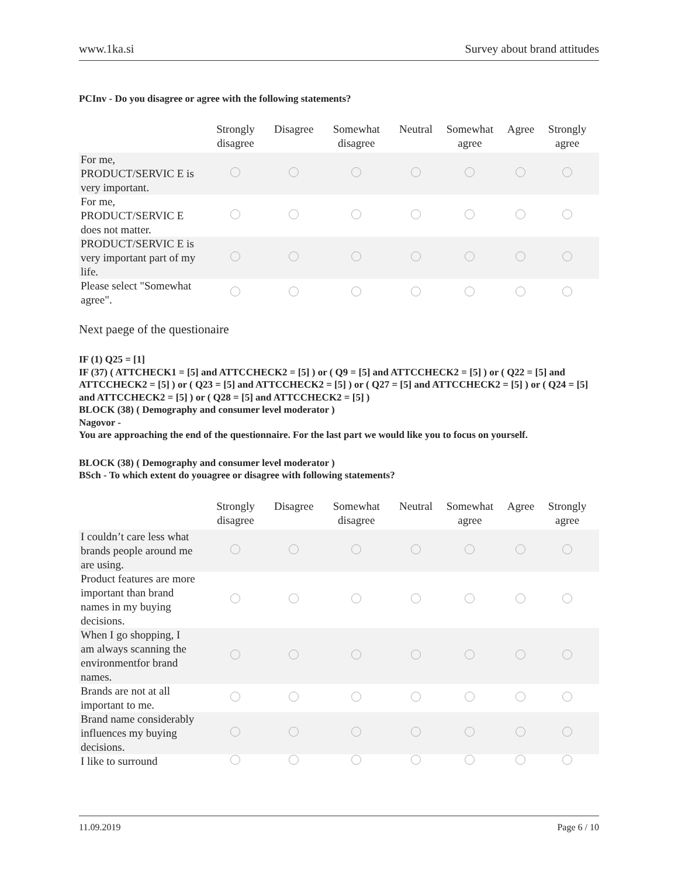www.1ka.si Survey about brand attitudes
PCInv - Do you disagree or agree with the following statements?
| | Strongly disagree | Disagree | Somewhat disagree | Neutral | Somewhat agree | Agree | Strongly agree |
| --- | --- | --- | --- | --- | --- | --- | --- |
| For me, PRODUCT/SERVIC E is very important. | | | | | | | |
| For me, PRODUCT/SERVIC E does not matter. | | | | | | | |
| PRODUCT/SERVIC E is very important part of my life. | | | | | | | |
| Please select "Somewhat agree". | | | | | | | |
Next paege of the questionaire
IF (1) Q25 = [1]
IF (37) ( ATTCHECK1 = [5] and ATTCCHECK2 = [5] ) or ( Q9 = [5] and ATTCCHECK2 = [5] ) or ( Q22 = [5] and ATTCCHECK2 = [5] ) or ( Q23 = [5] and ATTCCHECK2 = [5] ) or ( Q27 = [5] and ATTCCHECK2 = [5] ) or ( Q24 = [5] and ATTCCHECK2 = [5] ) or ( Q28 = [5] and ATTCCHECK2 = [5] )
BLOCK (38) ( Demography and consumer level moderator )
Nagovor -
You are approaching the end of the questionnaire. For the last part we would like you to focus on yourself.
BLOCK (38) ( Demography and consumer level moderator )
BSch - To which extent do youagree or disagree with following statements?
| | Strongly disagree | Disagree | Somewhat disagree | Neutral | Somewhat agree | Agree | Strongly agree |
| --- | --- | --- | --- | --- | --- | --- | --- |
| I couldn’t care less what brands people around me are using. | | | | | | | |
| Product features are more important than brand names in my buying decisions. | | | | | | | |
| When I go shopping, I am always scanning the environmentfor brand names. | | | | | | | |
| Brands are not at all important to me. | | | | | | | |
| Brand name considerably influences my buying decisions. | | | | | | | |
| I like to surround | | | | | | | |
11.09.2019 Page 6 / 10